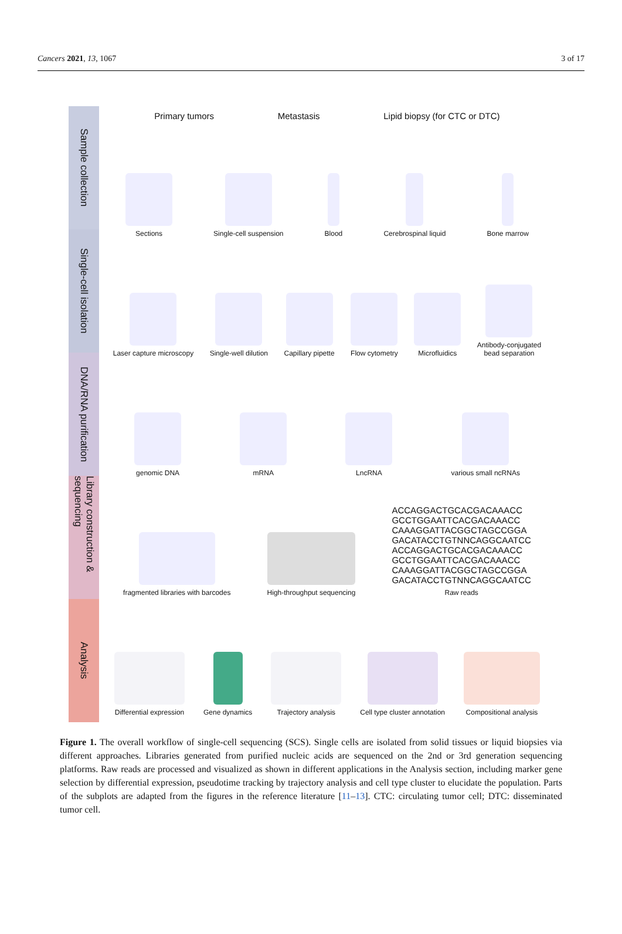Cancers 2021, 13, 1067 3 of 17
Sample collection
Single-cell isolation
DNA/RNA purification
Library construction & sequencing
Analysis
Primary tumors Metastasis Lipid biopsy (for CTC or DTC)
Sections
Single-cell suspension
Blood
Cerebrospinal liquid
Bone marrow
Laser capture microscopy
Single-well dilution
Capillary pipette
Flow cytometry
Microfluidics
Antibody-conjugated
bead separation
genomic DNA
mRNA
LncRNA
various small ncRNAs
fragmented libraries with barcodes
High-throughput sequencing
ACCAGGACTGCACGACAAACC
GCCTGGAATTCACGACAAACC
CAAAGGATTACGGCTAGCCGGA
GACATACCTGTNNCAGGCAATCC
ACCAGGACTGCACGACAAACC
GCCTGGAATTCACGACAAACC
CAAAGGATTACGGCTAGCCGGA
GACATACCTGTNNCAGGCAATCC
Raw reads
Differential expression
Gene dynamics
Trajectory analysis
Cell type cluster annotation
Compositional analysis
Figure 1. The overall workflow of single-cell sequencing (SCS). Single cells are isolated from solid tissues or liquid biopsies via different approaches. Libraries generated from purified nucleic acids are sequenced on the 2nd or 3rd generation sequencing platforms. Raw reads are processed and visualized as shown in different applications in the Analysis section, including marker gene selection by differential expression, pseudotime tracking by trajectory analysis and cell type cluster to elucidate the population. Parts of the subplots are adapted from the figures in the reference literature [11–13]. CTC: circulating tumor cell; DTC: disseminated tumor cell.